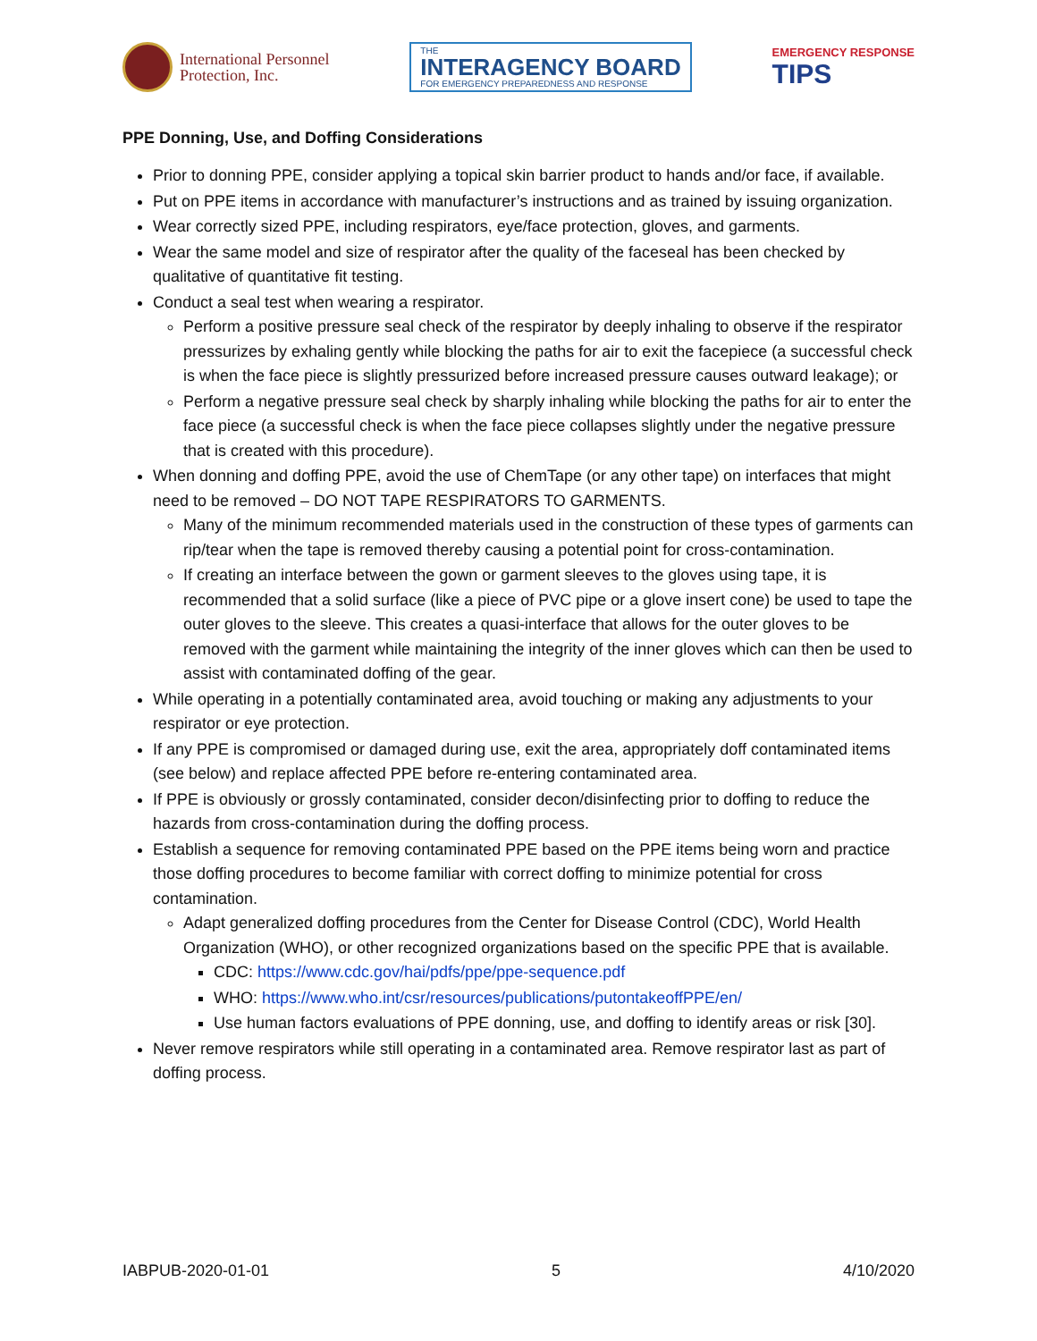International Personnel
Protection, Inc.
THE
INTERAGENCY BOARD
FOR EMERGENCY PREPAREDNESS AND RESPONSE
EMERGENCY RESPONSE
TIPS
PPE Donning, Use, and Doffing Considerations
Prior to donning PPE, consider applying a topical skin barrier product to hands and/or face, if available.
Put on PPE items in accordance with manufacturer’s instructions and as trained by issuing organization.
Wear correctly sized PPE, including respirators, eye/face protection, gloves, and garments.
Wear the same model and size of respirator after the quality of the faceseal has been checked by qualitative of quantitative fit testing.
Conduct a seal test when wearing a respirator.
Perform a positive pressure seal check of the respirator by deeply inhaling to observe if the respirator pressurizes by exhaling gently while blocking the paths for air to exit the facepiece (a successful check is when the face piece is slightly pressurized before increased pressure causes outward leakage); or
Perform a negative pressure seal check by sharply inhaling while blocking the paths for air to enter the face piece (a successful check is when the face piece collapses slightly under the negative pressure that is created with this procedure).
When donning and doffing PPE, avoid the use of ChemTape (or any other tape) on interfaces that might need to be removed – DO NOT TAPE RESPIRATORS TO GARMENTS.
Many of the minimum recommended materials used in the construction of these types of garments can rip/tear when the tape is removed thereby causing a potential point for cross-contamination.
If creating an interface between the gown or garment sleeves to the gloves using tape, it is recommended that a solid surface (like a piece of PVC pipe or a glove insert cone) be used to tape the outer gloves to the sleeve. This creates a quasi-interface that allows for the outer gloves to be removed with the garment while maintaining the integrity of the inner gloves which can then be used to assist with contaminated doffing of the gear.
While operating in a potentially contaminated area, avoid touching or making any adjustments to your respirator or eye protection.
If any PPE is compromised or damaged during use, exit the area, appropriately doff contaminated items (see below) and replace affected PPE before re-entering contaminated area.
If PPE is obviously or grossly contaminated, consider decon/disinfecting prior to doffing to reduce the hazards from cross-contamination during the doffing process.
Establish a sequence for removing contaminated PPE based on the PPE items being worn and practice those doffing procedures to become familiar with correct doffing to minimize potential for cross contamination.
Adapt generalized doffing procedures from the Center for Disease Control (CDC), World Health Organization (WHO), or other recognized organizations based on the specific PPE that is available.
CDC: https://www.cdc.gov/hai/pdfs/ppe/ppe-sequence.pdf
WHO: https://www.who.int/csr/resources/publications/putontakeoffPPE/en/
Use human factors evaluations of PPE donning, use, and doffing to identify areas or risk [30].
Never remove respirators while still operating in a contaminated area. Remove respirator last as part of doffing process.
IABPUB-2020-01-01 5 4/10/2020